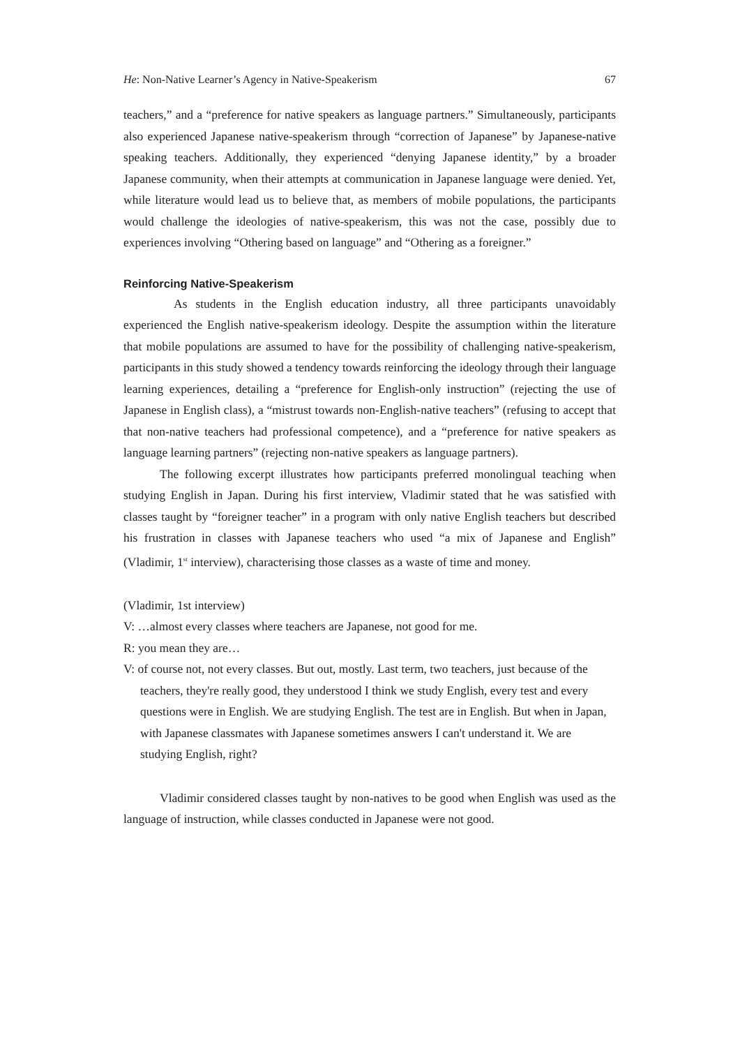He: Non-Native Learner’s Agency in Native-Speakerism 67
teachers,” and a “preference for native speakers as language partners.” Simultaneously, participants also experienced Japanese native-speakerism through “correction of Japanese” by Japanese-native speaking teachers. Additionally, they experienced “denying Japanese identity,” by a broader Japanese community, when their attempts at communication in Japanese language were denied. Yet, while literature would lead us to believe that, as members of mobile populations, the participants would challenge the ideologies of native-speakerism, this was not the case, possibly due to experiences involving “Othering based on language” and “Othering as a foreigner.”
Reinforcing Native-Speakerism
As students in the English education industry, all three participants unavoidably experienced the English native-speakerism ideology. Despite the assumption within the literature that mobile populations are assumed to have for the possibility of challenging native-speakerism, participants in this study showed a tendency towards reinforcing the ideology through their language learning experiences, detailing a “preference for English-only instruction” (rejecting the use of Japanese in English class), a “mistrust towards non-English-native teachers” (refusing to accept that that non-native teachers had professional competence), and a “preference for native speakers as language learning partners” (rejecting non-native speakers as language partners).
The following excerpt illustrates how participants preferred monolingual teaching when studying English in Japan. During his first interview, Vladimir stated that he was satisfied with classes taught by “foreigner teacher” in a program with only native English teachers but described his frustration in classes with Japanese teachers who used “a mix of Japanese and English” (Vladimir, 1<sup>st</sup> interview), characterising those classes as a waste of time and money.
(Vladimir, 1st interview)
V: …almost every classes where teachers are Japanese, not good for me.
R: you mean they are…
V: of course not, not every classes. But out, mostly. Last term, two teachers, just because of the teachers, they're really good, they understood I think we study English, every test and every questions were in English. We are studying English. The test are in English. But when in Japan, with Japanese classmates with Japanese sometimes answers I can't understand it. We are studying English, right?
Vladimir considered classes taught by non-natives to be good when English was used as the language of instruction, while classes conducted in Japanese were not good.